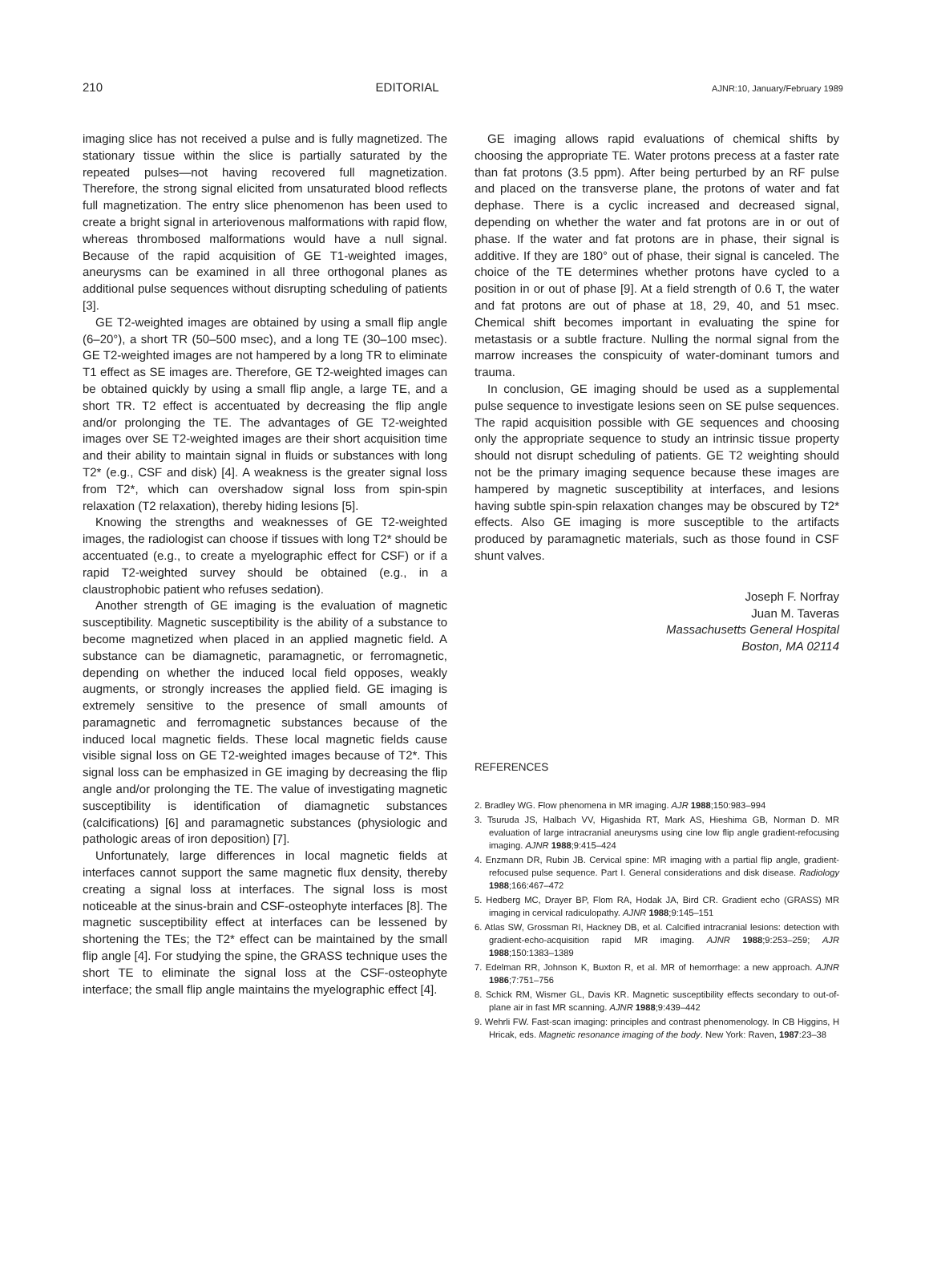210 EDITORIAL AJNR:10, January/February 1989
imaging slice has not received a pulse and is fully magnetized. The stationary tissue within the slice is partially saturated by the repeated pulses—not having recovered full magnetization. Therefore, the strong signal elicited from unsaturated blood reflects full magnetization. The entry slice phenomenon has been used to create a bright signal in arteriovenous malformations with rapid flow, whereas thrombosed malformations would have a null signal. Because of the rapid acquisition of GE T1-weighted images, aneurysms can be examined in all three orthogonal planes as additional pulse sequences without disrupting scheduling of patients [3].
GE T2-weighted images are obtained by using a small flip angle (6–20°), a short TR (50–500 msec), and a long TE (30–100 msec). GE T2-weighted images are not hampered by a long TR to eliminate T1 effect as SE images are. Therefore, GE T2-weighted images can be obtained quickly by using a small flip angle, a large TE, and a short TR. T2 effect is accentuated by decreasing the flip angle and/or prolonging the TE. The advantages of GE T2-weighted images over SE T2-weighted images are their short acquisition time and their ability to maintain signal in fluids or substances with long T2* (e.g., CSF and disk) [4]. A weakness is the greater signal loss from T2*, which can overshadow signal loss from spin-spin relaxation (T2 relaxation), thereby hiding lesions [5].
Knowing the strengths and weaknesses of GE T2-weighted images, the radiologist can choose if tissues with long T2* should be accentuated (e.g., to create a myelographic effect for CSF) or if a rapid T2-weighted survey should be obtained (e.g., in a claustrophobic patient who refuses sedation).
Another strength of GE imaging is the evaluation of magnetic susceptibility. Magnetic susceptibility is the ability of a substance to become magnetized when placed in an applied magnetic field. A substance can be diamagnetic, paramagnetic, or ferromagnetic, depending on whether the induced local field opposes, weakly augments, or strongly increases the applied field. GE imaging is extremely sensitive to the presence of small amounts of paramagnetic and ferromagnetic substances because of the induced local magnetic fields. These local magnetic fields cause visible signal loss on GE T2-weighted images because of T2*. This signal loss can be emphasized in GE imaging by decreasing the flip angle and/or prolonging the TE. The value of investigating magnetic susceptibility is identification of diamagnetic substances (calcifications) [6] and paramagnetic substances (physiologic and pathologic areas of iron deposition) [7].
Unfortunately, large differences in local magnetic fields at interfaces cannot support the same magnetic flux density, thereby creating a signal loss at interfaces. The signal loss is most noticeable at the sinus-brain and CSF-osteophyte interfaces [8]. The magnetic susceptibility effect at interfaces can be lessened by shortening the TEs; the T2* effect can be maintained by the small flip angle [4]. For studying the spine, the GRASS technique uses the short TE to eliminate the signal loss at the CSF-osteophyte interface; the small flip angle maintains the myelographic effect [4].
GE imaging allows rapid evaluations of chemical shifts by choosing the appropriate TE. Water protons precess at a faster rate than fat protons (3.5 ppm). After being perturbed by an RF pulse and placed on the transverse plane, the protons of water and fat dephase. There is a cyclic increased and decreased signal, depending on whether the water and fat protons are in or out of phase. If the water and fat protons are in phase, their signal is additive. If they are 180° out of phase, their signal is canceled. The choice of the TE determines whether protons have cycled to a position in or out of phase [9]. At a field strength of 0.6 T, the water and fat protons are out of phase at 18, 29, 40, and 51 msec. Chemical shift becomes important in evaluating the spine for metastasis or a subtle fracture. Nulling the normal signal from the marrow increases the conspicuity of water-dominant tumors and trauma.
In conclusion, GE imaging should be used as a supplemental pulse sequence to investigate lesions seen on SE pulse sequences. The rapid acquisition possible with GE sequences and choosing only the appropriate sequence to study an intrinsic tissue property should not disrupt scheduling of patients. GE T2 weighting should not be the primary imaging sequence because these images are hampered by magnetic susceptibility at interfaces, and lesions having subtle spin-spin relaxation changes may be obscured by T2* effects. Also GE imaging is more susceptible to the artifacts produced by paramagnetic materials, such as those found in CSF shunt valves.
Joseph F. Norfray
Juan M. Taveras
Massachusetts General Hospital
Boston, MA 02114
REFERENCES
2. Bradley WG. Flow phenomena in MR imaging. AJR 1988;150:983–994
3. Tsuruda JS, Halbach VV, Higashida RT, Mark AS, Hieshima GB, Norman D. MR evaluation of large intracranial aneurysms using cine low flip angle gradient-refocusing imaging. AJNR 1988;9:415–424
4. Enzmann DR, Rubin JB. Cervical spine: MR imaging with a partial flip angle, gradient-refocused pulse sequence. Part I. General considerations and disk disease. Radiology 1988;166:467–472
5. Hedberg MC, Drayer BP, Flom RA, Hodak JA, Bird CR. Gradient echo (GRASS) MR imaging in cervical radiculopathy. AJNR 1988;9:145–151
6. Atlas SW, Grossman RI, Hackney DB, et al. Calcified intracranial lesions: detection with gradient-echo-acquisition rapid MR imaging. AJNR 1988;9:253–259; AJR 1988;150:1383–1389
7. Edelman RR, Johnson K, Buxton R, et al. MR of hemorrhage: a new approach. AJNR 1986;7:751–756
8. Schick RM, Wismer GL, Davis KR. Magnetic susceptibility effects secondary to out-of-plane air in fast MR scanning. AJNR 1988;9:439–442
9. Wehrli FW. Fast-scan imaging: principles and contrast phenomenology. In CB Higgins, H Hricak, eds. Magnetic resonance imaging of the body. New York: Raven, 1987:23–38